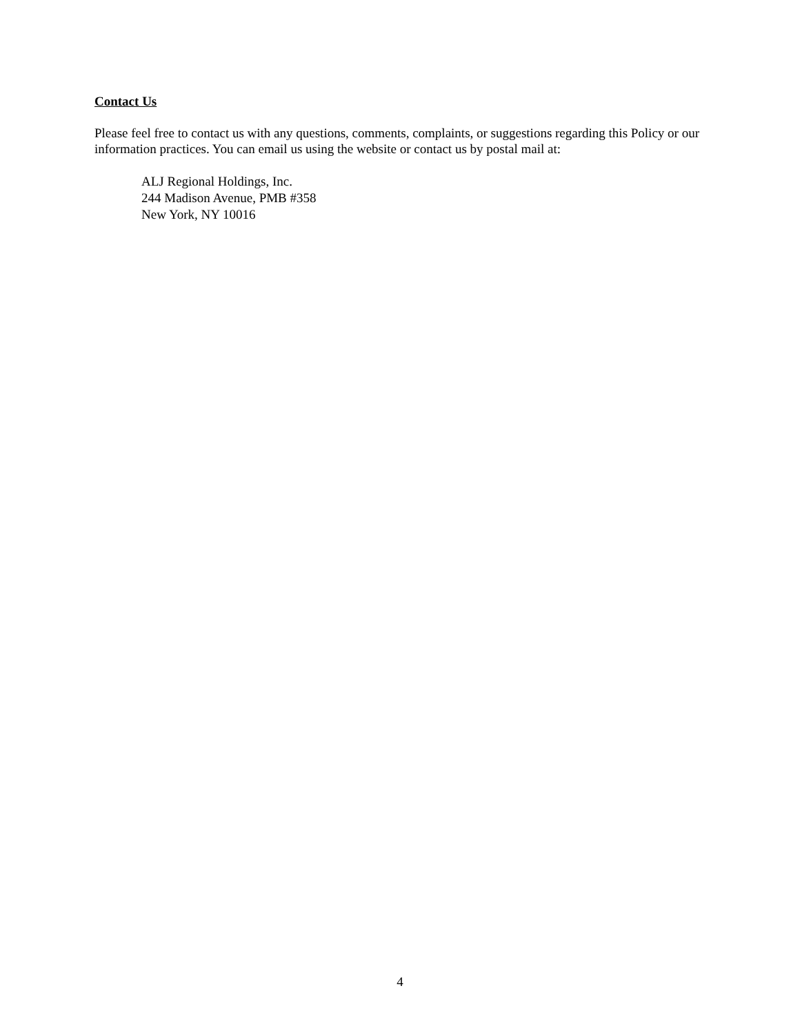Contact Us
Please feel free to contact us with any questions, comments, complaints, or suggestions regarding this Policy or our information practices. You can email us using the website or contact us by postal mail at:
ALJ Regional Holdings, Inc.
244 Madison Avenue, PMB #358
New York, NY 10016
4